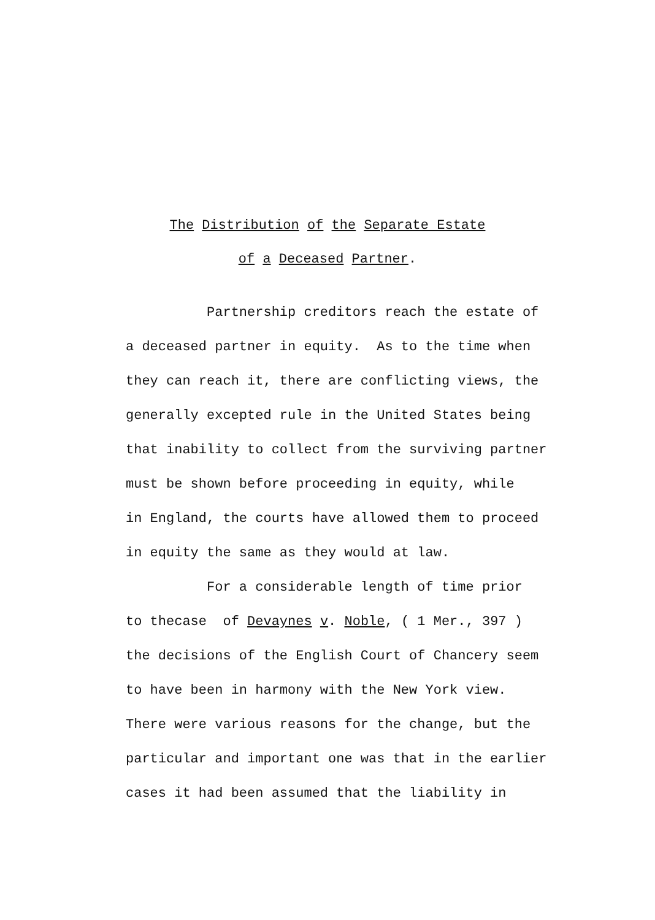The Distribution of the Separate Estate
of a Deceased Partner.
Partnership creditors reach the estate of
a deceased partner in equity. As to the time when
they can reach it, there are conflicting views, the
generally excepted rule in the United States being
that inability to collect from the surviving partner
must be shown before proceeding in equity, while
in England, the courts have allowed them to proceed
in equity the same as they would at law.
For a considerable length of time prior
to thecase of Devaynes v. Noble, ( 1 Mer., 397 )
the decisions of the English Court of Chancery seem
to have been in harmony with the New York view.
There were various reasons for the change, but the
particular and important one was that in the earlier
cases it had been assumed that the liability in